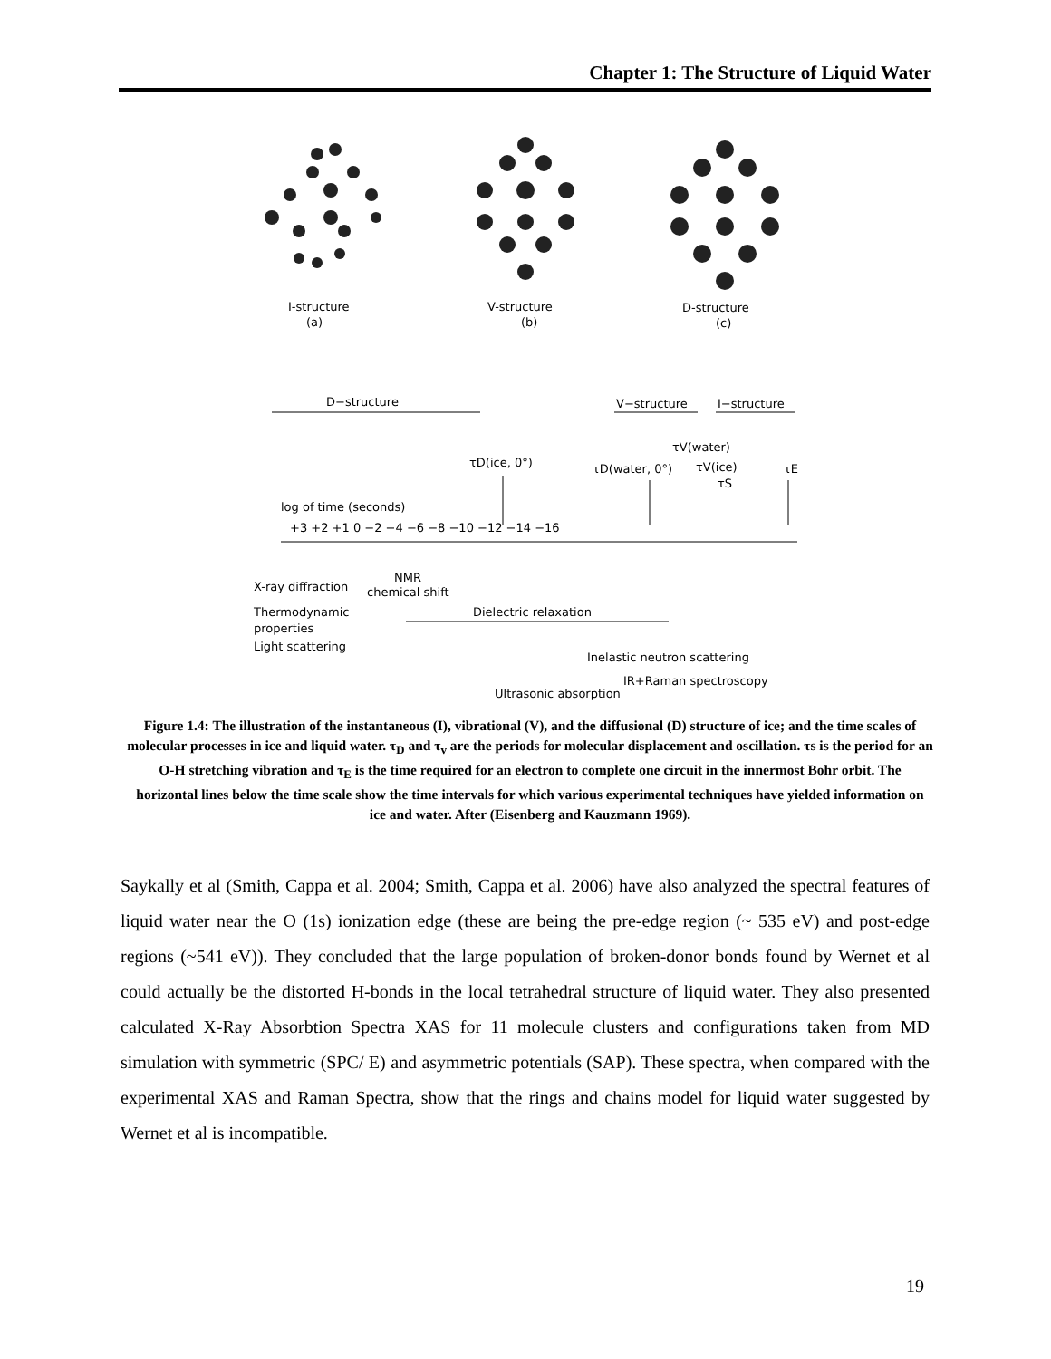Chapter 1: The Structure of Liquid Water
I-structure
(a)
V-structure
(b)
D-structure
(c)
D−structure
V−structure
I−structure
τD(ice, 0°)
τD(water, 0°)
τV(water)
τV(ice)
τS
τE
log of time (seconds)
+3 +2 +1 0 −2 −4 −6 −8 −10 −12 −14 −16
X-ray diffraction
NMR
chemical shift
Thermodynamic
properties
Light scattering
Dielectric relaxation
Inelastic neutron scattering
IR+Raman spectroscopy
Ultrasonic absorption
Figure 1.4: The illustration of the instantaneous (I), vibrational (V), and the diffusional (D) structure of ice; and the time scales of molecular processes in ice and liquid water. τ<sub>D</sub> and τ<sub>v</sub> are the periods for molecular displacement and oscillation. τs is the period for an O-H stretching vibration and τ<sub>E</sub> is the time required for an electron to complete one circuit in the innermost Bohr orbit. The horizontal lines below the time scale show the time intervals for which various experimental techniques have yielded information on ice and water. After (Eisenberg and Kauzmann 1969).
Saykally et al (Smith, Cappa et al. 2004; Smith, Cappa et al. 2006) have also analyzed the spectral features of liquid water near the O (1s) ionization edge (these are being the pre-edge region (~ 535 eV) and post-edge regions (~541 eV)). They concluded that the large population of broken-donor bonds found by Wernet et al could actually be the distorted H-bonds in the local tetrahedral structure of liquid water. They also presented calculated X-Ray Absorbtion Spectra XAS for 11 molecule clusters and configurations taken from MD simulation with symmetric (SPC/ E) and asymmetric potentials (SAP). These spectra, when compared with the experimental XAS and Raman Spectra, show that the rings and chains model for liquid water suggested by Wernet et al is incompatible.
19